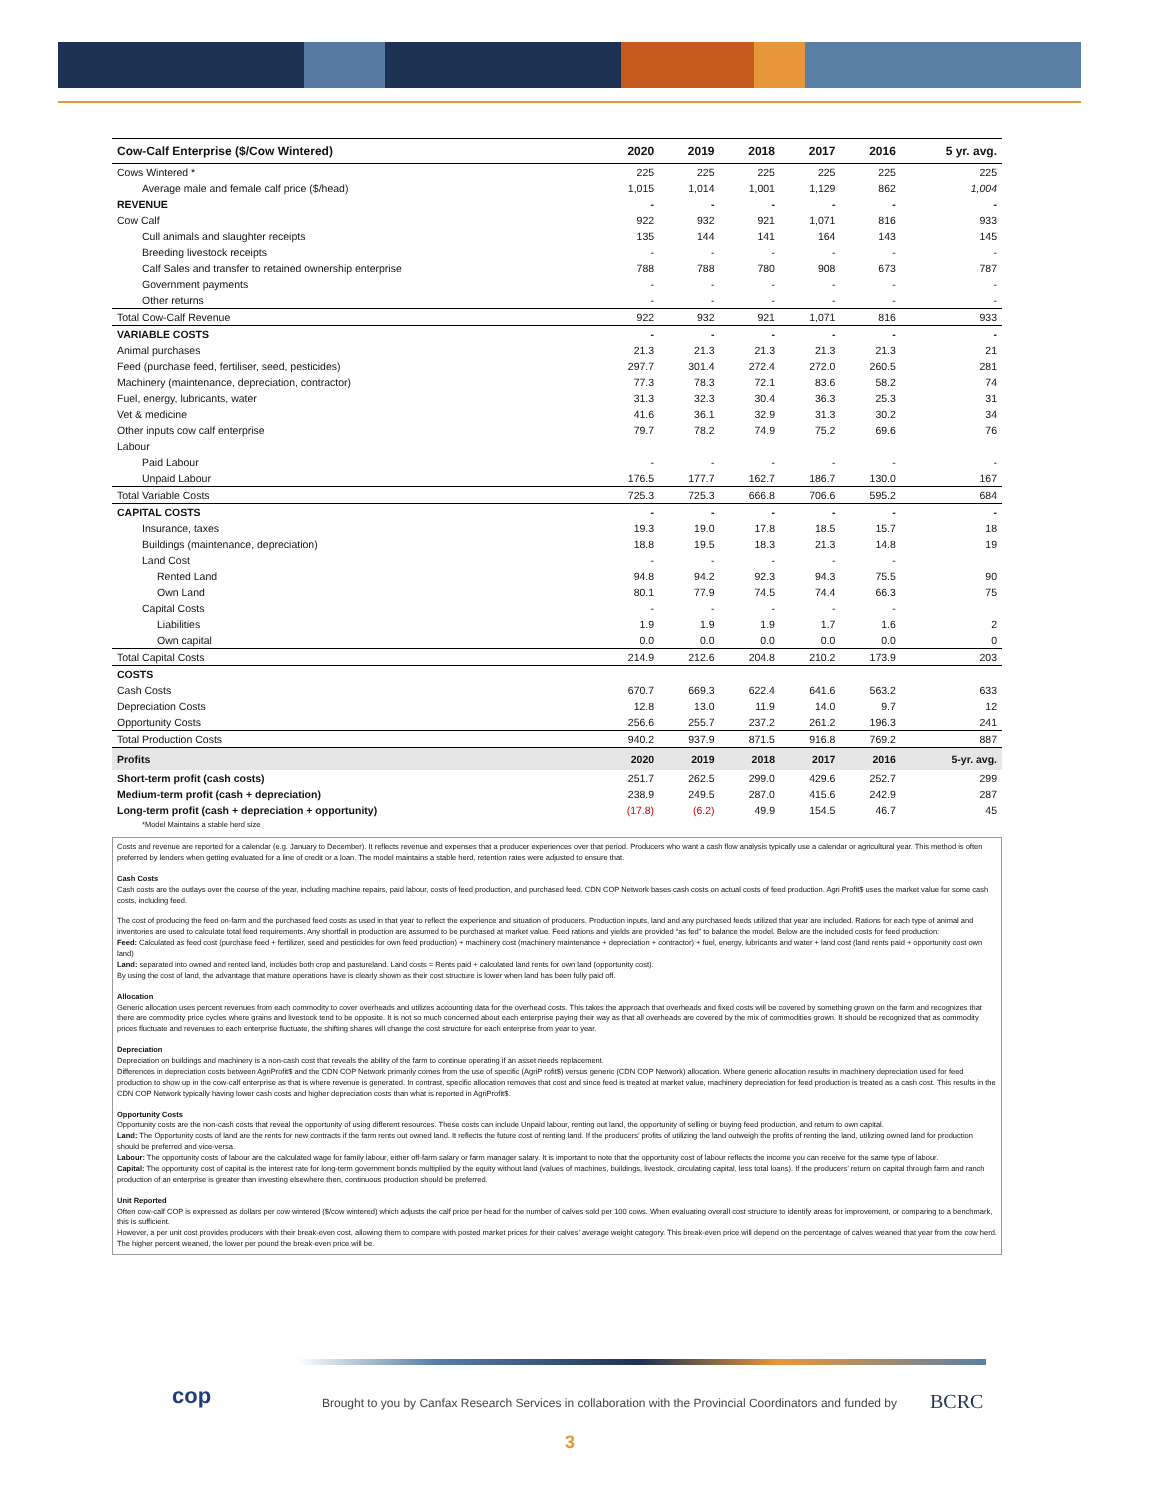| Cow-Calf Enterprise ($/Cow Wintered) | 2020 | 2019 | 2018 | 2017 | 2016 | 5 yr. avg. |
| --- | --- | --- | --- | --- | --- | --- |
| Cows Wintered * | 225 | 225 | 225 | 225 | 225 | 225 |
| Average male and female calf price ($/head) | 1,015 | 1,014 | 1,001 | 1,129 | 862 | 1,004 |
| REVENUE | - | - | - | - | - | - |
| Cow Calf | 922 | 932 | 921 | 1,071 | 816 | 933 |
| Cull animals and slaughter receipts | 135 | 144 | 141 | 164 | 143 | 145 |
| Breeding livestock receipts | - | - | - | - | - | - |
| Calf Sales and transfer to retained ownership enterprise | 788 | 788 | 780 | 908 | 673 | 787 |
| Government payments | - | - | - | - | - | - |
| Other returns | - | - | - | - | - | - |
| Total Cow-Calf Revenue | 922 | 932 | 921 | 1,071 | 816 | 933 |
| VARIABLE COSTS | - | - | - | - | - | - |
| Animal purchases | 21.3 | 21.3 | 21.3 | 21.3 | 21.3 | 21 |
| Feed (purchase feed, fertiliser, seed, pesticides) | 297.7 | 301.4 | 272.4 | 272.0 | 260.5 | 281 |
| Machinery (maintenance, depreciation, contractor) | 77.3 | 78.3 | 72.1 | 83.6 | 58.2 | 74 |
| Fuel, energy, lubricants, water | 31.3 | 32.3 | 30.4 | 36.3 | 25.3 | 31 |
| Vet & medicine | 41.6 | 36.1 | 32.9 | 31.3 | 30.2 | 34 |
| Other inputs cow calf enterprise | 79.7 | 78.2 | 74.9 | 75.2 | 69.6 | 76 |
| Labour | | | | | | |
| Paid Labour | - | - | - | - | - | - |
| Unpaid Labour | 176.5 | 177.7 | 162.7 | 186.7 | 130.0 | 167 |
| Total Variable Costs | 725.3 | 725.3 | 666.8 | 706.6 | 595.2 | 684 |
| CAPITAL COSTS | - | - | - | - | - | - |
| Insurance, taxes | 19.3 | 19.0 | 17.8 | 18.5 | 15.7 | 18 |
| Buildings (maintenance, depreciation) | 18.8 | 19.5 | 18.3 | 21.3 | 14.8 | 19 |
| Land Cost | - | - | - | - | - | |
| Rented Land | 94.8 | 94.2 | 92.3 | 94.3 | 75.5 | 90 |
| Own Land | 80.1 | 77.9 | 74.5 | 74.4 | 66.3 | 75 |
| Capital Costs | - | - | - | - | - | |
| Liabilities | 1.9 | 1.9 | 1.9 | 1.7 | 1.6 | 2 |
| Own capital | 0.0 | 0.0 | 0.0 | 0.0 | 0.0 | 0 |
| Total Capital Costs | 214.9 | 212.6 | 204.8 | 210.2 | 173.9 | 203 |
| COSTS | | | | | | |
| Cash Costs | 670.7 | 669.3 | 622.4 | 641.6 | 563.2 | 633 |
| Depreciation Costs | 12.8 | 13.0 | 11.9 | 14.0 | 9.7 | 12 |
| Opportunity Costs | 256.6 | 255.7 | 237.2 | 261.2 | 196.3 | 241 |
| Total Production Costs | 940.2 | 937.9 | 871.5 | 916.8 | 769.2 | 887 |
| Profits | 2020 | 2019 | 2018 | 2017 | 2016 | 5-yr. avg. |
| Short-term profit (cash costs) | 251.7 | 262.5 | 299.0 | 429.6 | 252.7 | 299 |
| Medium-term profit (cash + depreciation) | 238.9 | 249.5 | 287.0 | 415.6 | 242.9 | 287 |
| Long-term profit (cash + depreciation + opportunity) | (17.8) | (6.2) | 49.9 | 154.5 | 46.7 | 45 |
| *Model Maintains a stable herd size | | | | | | |
Costs and revenue are reported for a calendar (e.g. January to December). It reflects revenue and expenses that a producer experiences over that period. Producers who want a cash flow analysis typically use a calendar or agricultural year. This method is often preferred by lenders when getting evaluated for a line of credit or a loan. The model maintains a stable herd, retention rates were adjusted to ensure that.
Cash Costs
Cash costs are the outlays over the course of the year, including machine repairs, paid labour, costs of feed production, and purchased feed. CDN COP Network bases cash costs on actual costs of feed production. Agri Profit$ uses the market value for some cash costs, including feed.
The cost of producing the feed on-farm and the purchased feed costs as used in that year to reflect the experience and situation of producers. Production inputs, land and any purchased feeds utilized that year are included. Rations for each type of animal and inventories are used to calculate total feed requirements. Any shortfall in production are assumed to be purchased at market value. Feed rations and yields are provided “as fed” to balance the model. Below are the included costs for feed production:
Feed: Calculated as feed cost (purchase feed + fertilizer, seed and pesticides for own feed production) + machinery cost (machinery maintenance + depreciation + contractor) + fuel, energy, lubricants and water + land cost (land rents paid + opportunity cost own land)
Land: separated into owned and rented land, includes both crop and pastureland. Land costs = Rents paid + calculated land rents for own land (opportunity cost).
By using the cost of land, the advantage that mature operations have is clearly shown as their cost structure is lower when land has been fully paid off.
Allocation
Generic allocation uses percent revenues from each commodity to cover overheads and utilizes accounting data for the overhead costs. This takes the approach that overheads and fixed costs will be covered by something grown on the farm and recognizes that there are commodity price cycles where grains and livestock tend to be opposite. It is not so much concerned about each enterprise paying their way as that all overheads are covered by the mix of commodities grown. It should be recognized that as commodity prices fluctuate and revenues to each enterprise fluctuate, the shifting shares will change the cost structure for each enterprise from year to year.
Depreciation
Depreciation on buildings and machinery is a non-cash cost that reveals the ability of the farm to continue operating if an asset needs replacement.
Differences in depreciation costs between AgriProfit$ and the CDN COP Network primarily comes from the use of specific (AgriP rofit$) versus generic (CDN COP Network) allocation. Where generic allocation results in machinery depreciation used for feed production to show up in the cow-calf enterprise as that is where revenue is generated. In contrast, specific allocation removes that cost and since feed is treated at market value, machinery depreciation for feed production is treated as a cash cost. This results in the CDN COP Network typically having lower cash costs and higher depreciation costs than what is reported in AgriProfit$.
Opportunity Costs
Opportunity costs are the non-cash costs that reveal the opportunity of using different resources. These costs can include Unpaid labour, renting out land, the opportunity of selling or buying feed production, and return to own capital.
Land: The Opportunity costs of land are the rents for new contracts if the farm rents out owned land. It reflects the future cost of renting land. If the producers’ profits of utilizing the land outweigh the profits of renting the land, utilizing owned land for production should be preferred and vice-versa.
Labour: The opportunity costs of labour are the calculated wage for family labour, either off-farm salary or farm manager salary. It is important to note that the opportunity cost of labour reflects the income you can receive for the same type of labour.
Capital: The opportunity cost of capital is the interest rate for long-term government bonds multiplied by the equity without land (values of machines, buildings, livestock, circulating capital, less total loans). If the producers’ return on capital through farm and ranch production of an enterprise is greater than investing elsewhere then, continuous production should be preferred.
Unit Reported
Often cow-calf COP is expressed as dollars per cow wintered ($/cow wintered) which adjusts the calf price per head for the number of calves sold per 100 cows. When evaluating overall cost structure to identify areas for improvement, or comparing to a benchmark, this is sufficient.
However, a per unit cost provides producers with their break-even cost, allowing them to compare with posted market prices for their calves’ average weight category. This break-even price will depend on the percentage of calves weaned that year from the cow herd. The higher percent weaned, the lower per pound the break-even price will be.
cop
Brought to you by Canfax Research Services in collaboration with the Provincial Coordinators and funded by
BCRC
3